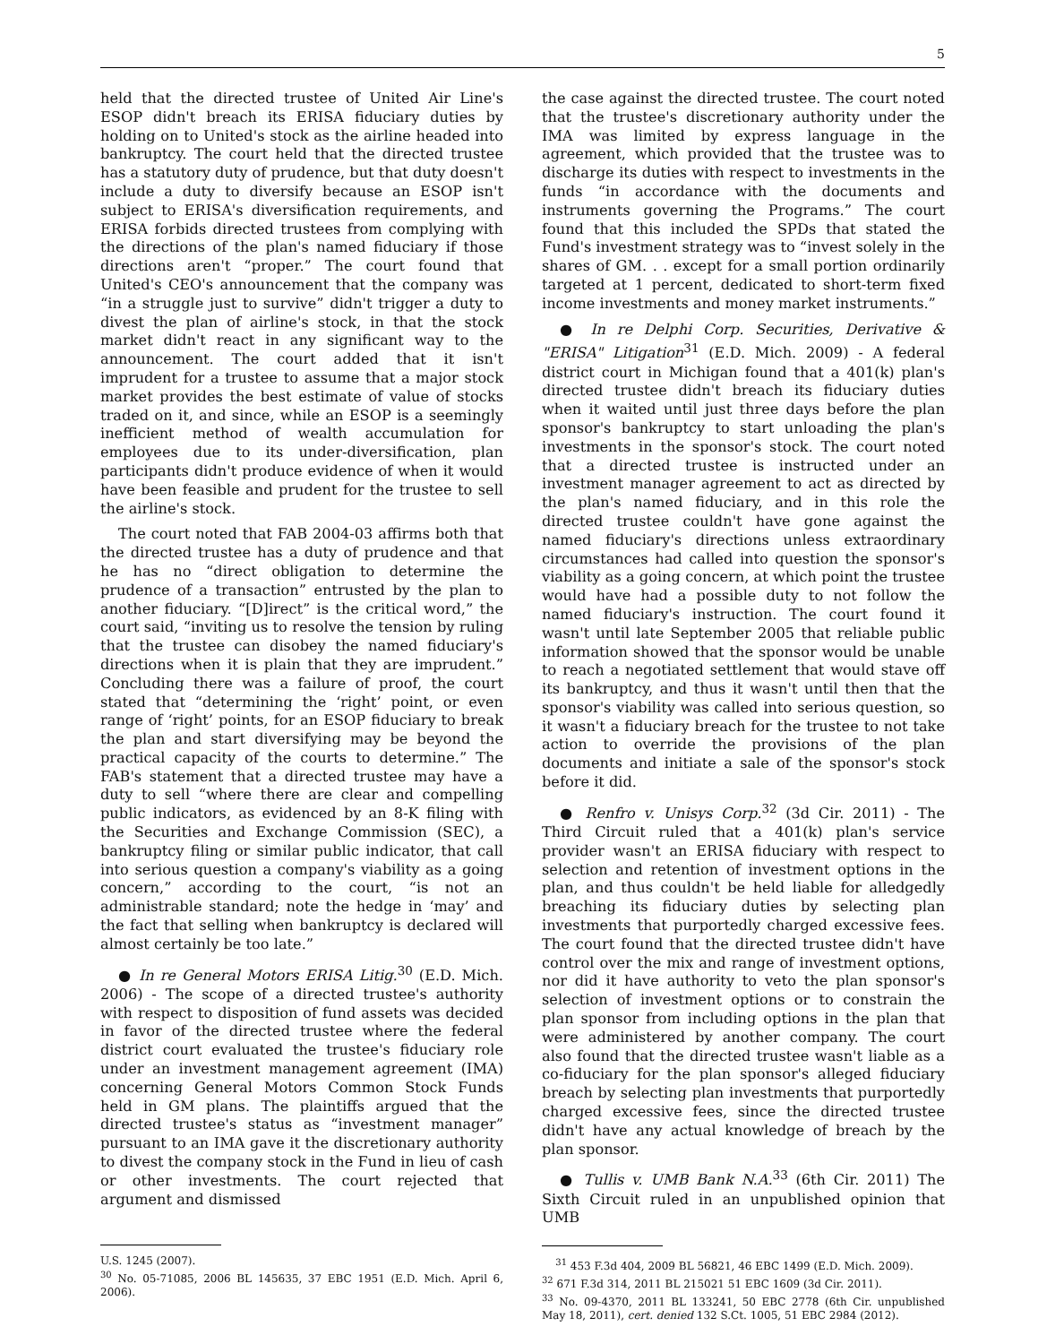5
held that the directed trustee of United Air Line's ESOP didn't breach its ERISA fiduciary duties by holding on to United's stock as the airline headed into bankruptcy. The court held that the directed trustee has a statutory duty of prudence, but that duty doesn't include a duty to diversify because an ESOP isn't subject to ERISA's diversification requirements, and ERISA forbids directed trustees from complying with the directions of the plan's named fiduciary if those directions aren't “proper.” The court found that United's CEO's announcement that the company was “in a struggle just to survive” didn't trigger a duty to divest the plan of airline's stock, in that the stock market didn't react in any significant way to the announcement. The court added that it isn't imprudent for a trustee to assume that a major stock market provides the best estimate of value of stocks traded on it, and since, while an ESOP is a seemingly inefficient method of wealth accumulation for employees due to its under-diversification, plan participants didn't produce evidence of when it would have been feasible and prudent for the trustee to sell the airline's stock.
The court noted that FAB 2004-03 affirms both that the directed trustee has a duty of prudence and that he has no “direct obligation to determine the prudence of a transaction” entrusted by the plan to another fiduciary. “[D]irect” is the critical word,” the court said, “inviting us to resolve the tension by ruling that the trustee can disobey the named fiduciary's directions when it is plain that they are imprudent.” Concluding there was a failure of proof, the court stated that “determining the ‘right’ point, or even range of ‘right’ points, for an ESOP fiduciary to break the plan and start diversifying may be beyond the practical capacity of the courts to determine.” The FAB's statement that a directed trustee may have a duty to sell “where there are clear and compelling public indicators, as evidenced by an 8-K filing with the Securities and Exchange Commission (SEC), a bankruptcy filing or similar public indicator, that call into serious question a company's viability as a going concern,” according to the court, “is not an administrable standard; note the hedge in ‘may’ and the fact that selling when bankruptcy is declared will almost certainly be too late.”
● In re General Motors ERISA Litig.<sup>30</sup> (E.D. Mich. 2006) - The scope of a directed trustee's authority with respect to disposition of fund assets was decided in favor of the directed trustee where the federal district court evaluated the trustee's fiduciary role under an investment management agreement (IMA) concerning General Motors Common Stock Funds held in GM plans. The plaintiffs argued that the directed trustee's status as “investment manager” pursuant to an IMA gave it the discretionary authority to divest the company stock in the Fund in lieu of cash or other investments. The court rejected that argument and dismissed
U.S. 1245 (2007).
<sup>30</sup> No. 05-71085, 2006 BL 145635, 37 EBC 1951 (E.D. Mich. April 6, 2006).
the case against the directed trustee. The court noted that the trustee's discretionary authority under the IMA was limited by express language in the agreement, which provided that the trustee was to discharge its duties with respect to investments in the funds “in accordance with the documents and instruments governing the Programs.” The court found that this included the SPDs that stated the Fund's investment strategy was to “invest solely in the shares of GM. . . except for a small portion ordinarily targeted at 1 percent, dedicated to short-term fixed income investments and money market instruments.”
● In re Delphi Corp. Securities, Derivative & "ERISA" Litigation<sup>31</sup> (E.D. Mich. 2009) - A federal district court in Michigan found that a 401(k) plan's directed trustee didn't breach its fiduciary duties when it waited until just three days before the plan sponsor's bankruptcy to start unloading the plan's investments in the sponsor's stock. The court noted that a directed trustee is instructed under an investment manager agreement to act as directed by the plan's named fiduciary, and in this role the directed trustee couldn't have gone against the named fiduciary's directions unless extraordinary circumstances had called into question the sponsor's viability as a going concern, at which point the trustee would have had a possible duty to not follow the named fiduciary's instruction. The court found it wasn't until late September 2005 that reliable public information showed that the sponsor would be unable to reach a negotiated settlement that would stave off its bankruptcy, and thus it wasn't until then that the sponsor's viability was called into serious question, so it wasn't a fiduciary breach for the trustee to not take action to override the provisions of the plan documents and initiate a sale of the sponsor's stock before it did.
● Renfro v. Unisys Corp.<sup>32</sup> (3d Cir. 2011) - The Third Circuit ruled that a 401(k) plan's service provider wasn't an ERISA fiduciary with respect to selection and retention of investment options in the plan, and thus couldn't be held liable for alledgedly breaching its fiduciary duties by selecting plan investments that purportedly charged excessive fees. The court found that the directed trustee didn't have control over the mix and range of investment options, nor did it have authority to veto the plan sponsor's selection of investment options or to constrain the plan sponsor from including options in the plan that were administered by another company. The court also found that the directed trustee wasn't liable as a co-fiduciary for the plan sponsor's alleged fiduciary breach by selecting plan investments that purportedly charged excessive fees, since the directed trustee didn't have any actual knowledge of breach by the plan sponsor.
● Tullis v. UMB Bank N.A.<sup>33</sup> (6th Cir. 2011) The Sixth Circuit ruled in an unpublished opinion that UMB
<sup>31</sup> 453 F.3d 404, 2009 BL 56821, 46 EBC 1499 (E.D. Mich. 2009).
<sup>32</sup> 671 F.3d 314, 2011 BL 215021 51 EBC 1609 (3d Cir. 2011).
<sup>33</sup> No. 09-4370, 2011 BL 133241, 50 EBC 2778 (6th Cir. unpublished May 18, 2011), cert. denied 132 S.Ct. 1005, 51 EBC 2984 (2012).